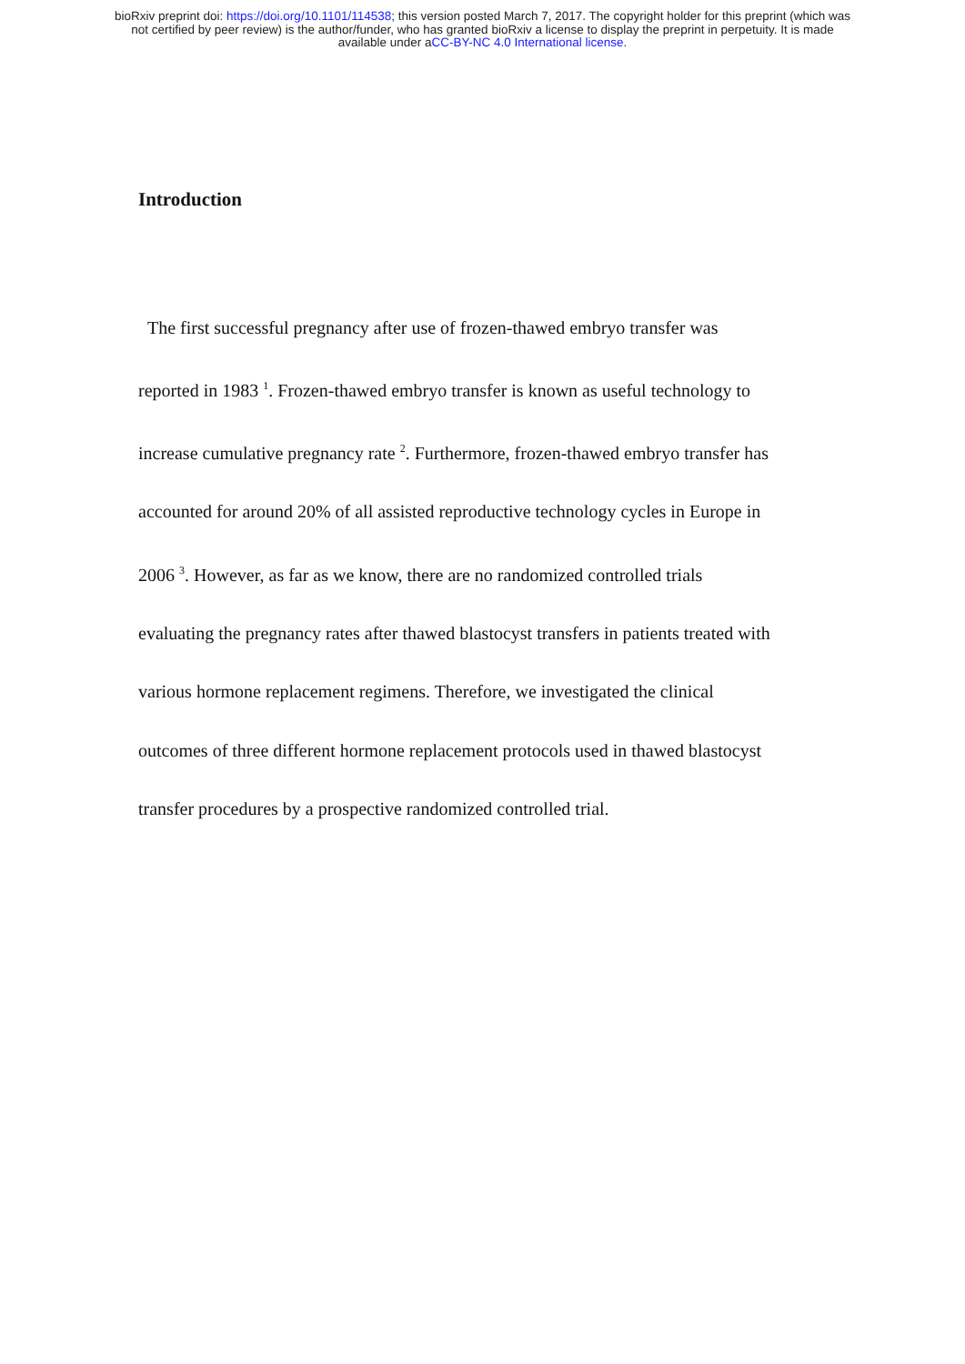bioRxiv preprint doi: https://doi.org/10.1101/114538; this version posted March 7, 2017. The copyright holder for this preprint (which was
not certified by peer review) is the author/funder, who has granted bioRxiv a license to display the preprint in perpetuity. It is made
available under aCC-BY-NC 4.0 International license.
Introduction
The first successful pregnancy after use of frozen-thawed embryo transfer was
reported in 1983 <sup>1</sup>. Frozen-thawed embryo transfer is known as useful technology to
increase cumulative pregnancy rate <sup>2</sup>. Furthermore, frozen-thawed embryo transfer has
accounted for around 20% of all assisted reproductive technology cycles in Europe in
2006 <sup>3</sup>. However, as far as we know, there are no randomized controlled trials
evaluating the pregnancy rates after thawed blastocyst transfers in patients treated with
various hormone replacement regimens. Therefore, we investigated the clinical
outcomes of three different hormone replacement protocols used in thawed blastocyst
transfer procedures by a prospective randomized controlled trial.